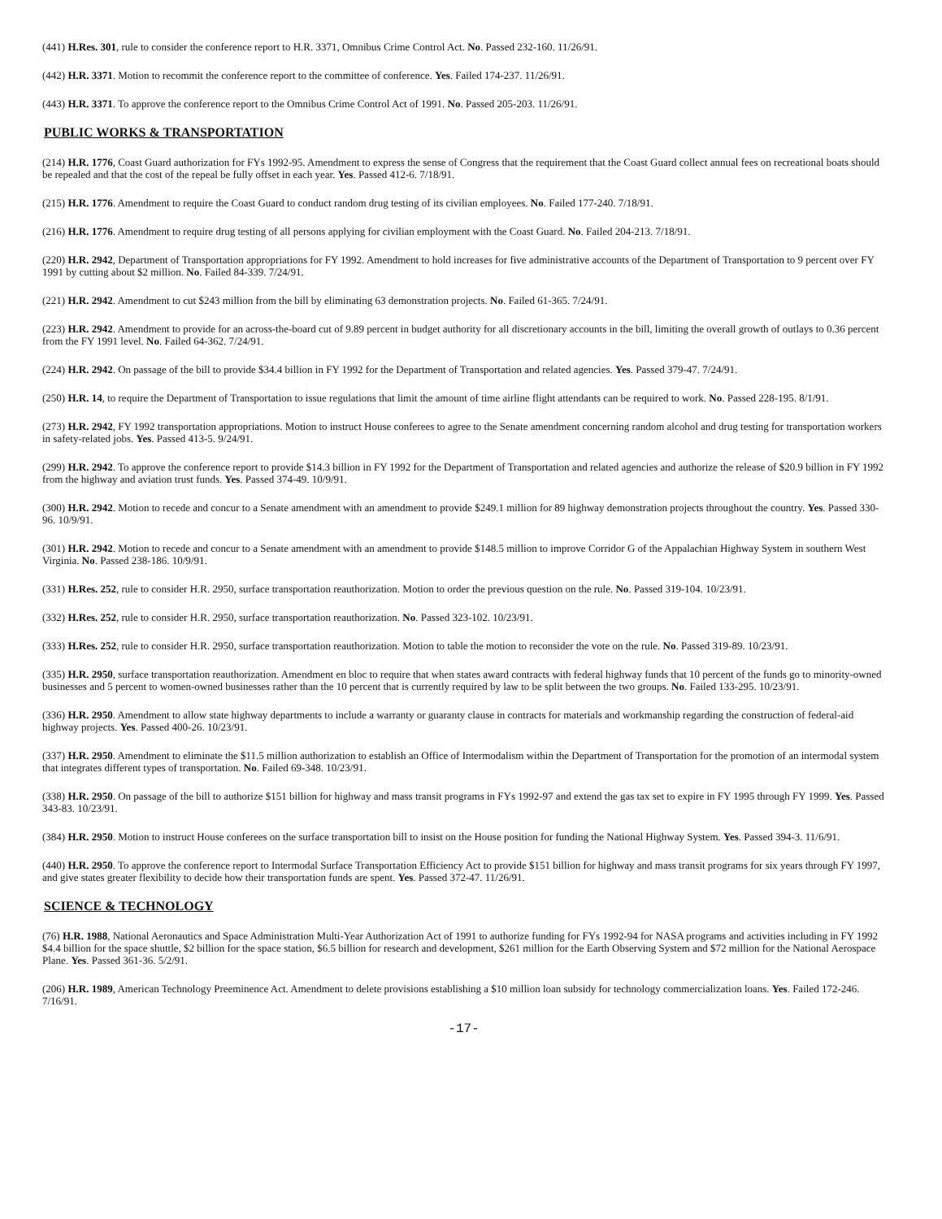(441) H.Res. 301, rule to consider the conference report to H.R. 3371, Omnibus Crime Control Act. No. Passed 232-160. 11/26/91.
(442) H.R. 3371. Motion to recommit the conference report to the committee of conference. Yes. Failed 174-237. 11/26/91.
(443) H.R. 3371. To approve the conference report to the Omnibus Crime Control Act of 1991. No. Passed 205-203. 11/26/91.
PUBLIC WORKS & TRANSPORTATION
(214) H.R. 1776, Coast Guard authorization for FYs 1992-95. Amendment to express the sense of Congress that the requirement that the Coast Guard collect annual fees on recreational boats should be repealed and that the cost of the repeal be fully offset in each year. Yes. Passed 412-6. 7/18/91.
(215) H.R. 1776. Amendment to require the Coast Guard to conduct random drug testing of its civilian employees. No. Failed 177-240. 7/18/91.
(216) H.R. 1776. Amendment to require drug testing of all persons applying for civilian employment with the Coast Guard. No. Failed 204-213. 7/18/91.
(220) H.R. 2942, Department of Transportation appropriations for FY 1992. Amendment to hold increases for five administrative accounts of the Department of Transportation to 9 percent over FY 1991 by cutting about $2 million. No. Failed 84-339. 7/24/91.
(221) H.R. 2942. Amendment to cut $243 million from the bill by eliminating 63 demonstration projects. No. Failed 61-365. 7/24/91.
(223) H.R. 2942. Amendment to provide for an across-the-board cut of 9.89 percent in budget authority for all discretionary accounts in the bill, limiting the overall growth of outlays to 0.36 percent from the FY 1991 level. No. Failed 64-362. 7/24/91.
(224) H.R. 2942. On passage of the bill to provide $34.4 billion in FY 1992 for the Department of Transportation and related agencies. Yes. Passed 379-47. 7/24/91.
(250) H.R. 14, to require the Department of Transportation to issue regulations that limit the amount of time airline flight attendants can be required to work. No. Passed 228-195. 8/1/91.
(273) H.R. 2942, FY 1992 transportation appropriations. Motion to instruct House conferees to agree to the Senate amendment concerning random alcohol and drug testing for transportation workers in safety-related jobs. Yes. Passed 413-5. 9/24/91.
(299) H.R. 2942. To approve the conference report to provide $14.3 billion in FY 1992 for the Department of Transportation and related agencies and authorize the release of $20.9 billion in FY 1992 from the highway and aviation trust funds. Yes. Passed 374-49. 10/9/91.
(300) H.R. 2942. Motion to recede and concur to a Senate amendment with an amendment to provide $249.1 million for 89 highway demonstration projects throughout the country. Yes. Passed 330-96. 10/9/91.
(301) H.R. 2942. Motion to recede and concur to a Senate amendment with an amendment to provide $148.5 million to improve Corridor G of the Appalachian Highway System in southern West Virginia. No. Passed 238-186. 10/9/91.
(331) H.Res. 252, rule to consider H.R. 2950, surface transportation reauthorization. Motion to order the previous question on the rule. No. Passed 319-104. 10/23/91.
(332) H.Res. 252, rule to consider H.R. 2950, surface transportation reauthorization. No. Passed 323-102. 10/23/91.
(333) H.Res. 252, rule to consider H.R. 2950, surface transportation reauthorization. Motion to table the motion to reconsider the vote on the rule. No. Passed 319-89. 10/23/91.
(335) H.R. 2950, surface transportation reauthorization. Amendment en bloc to require that when states award contracts with federal highway funds that 10 percent of the funds go to minority-owned businesses and 5 percent to women-owned businesses rather than the 10 percent that is currently required by law to be split between the two groups. No. Failed 133-295. 10/23/91.
(336) H.R. 2950. Amendment to allow state highway departments to include a warranty or guaranty clause in contracts for materials and workmanship regarding the construction of federal-aid highway projects. Yes. Passed 400-26. 10/23/91.
(337) H.R. 2950. Amendment to eliminate the $11.5 million authorization to establish an Office of Intermodalism within the Department of Transportation for the promotion of an intermodal system that integrates different types of transportation. No. Failed 69-348. 10/23/91.
(338) H.R. 2950. On passage of the bill to authorize $151 billion for highway and mass transit programs in FYs 1992-97 and extend the gas tax set to expire in FY 1995 through FY 1999. Yes. Passed 343-83. 10/23/91.
(384) H.R. 2950. Motion to instruct House conferees on the surface transportation bill to insist on the House position for funding the National Highway System. Yes. Passed 394-3. 11/6/91.
(440) H.R. 2950. To approve the conference report to Intermodal Surface Transportation Efficiency Act to provide $151 billion for highway and mass transit programs for six years through FY 1997, and give states greater flexibility to decide how their transportation funds are spent. Yes. Passed 372-47. 11/26/91.
SCIENCE & TECHNOLOGY
(76) H.R. 1988, National Aeronautics and Space Administration Multi-Year Authorization Act of 1991 to authorize funding for FYs 1992-94 for NASA programs and activities including in FY 1992 $4.4 billion for the space shuttle, $2 billion for the space station, $6.5 billion for research and development, $261 million for the Earth Observing System and $72 million for the National Aerospace Plane. Yes. Passed 361-36. 5/2/91.
(206) H.R. 1989, American Technology Preeminence Act. Amendment to delete provisions establishing a $10 million loan subsidy for technology commercialization loans. Yes. Failed 172-246. 7/16/91.
-17-